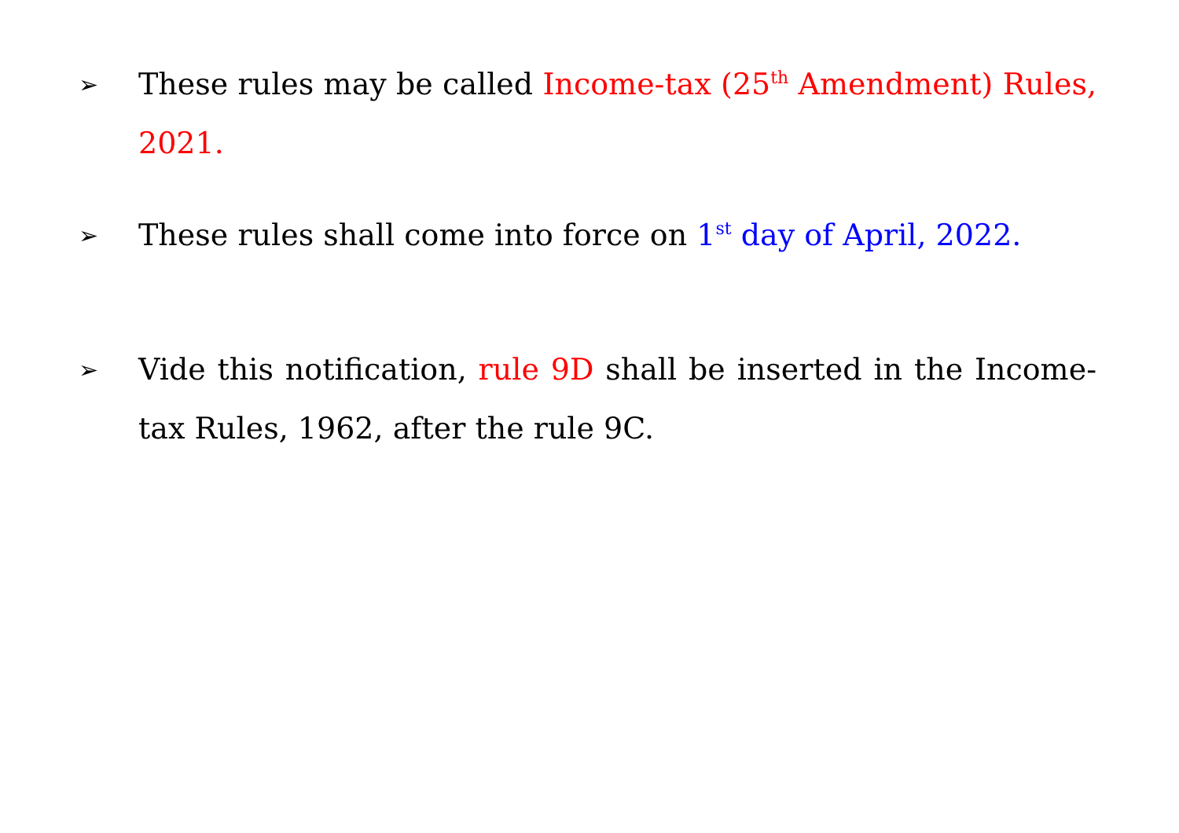➢
These rules may be called Income-tax (25<sup>th</sup> Amendment) Rules, 2021.
➢
These rules shall come into force on 1<sup>st</sup> day of April, 2022.
➢
Vide this notification, rule 9D shall be inserted in the Income-tax Rules, 1962, after the rule 9C.